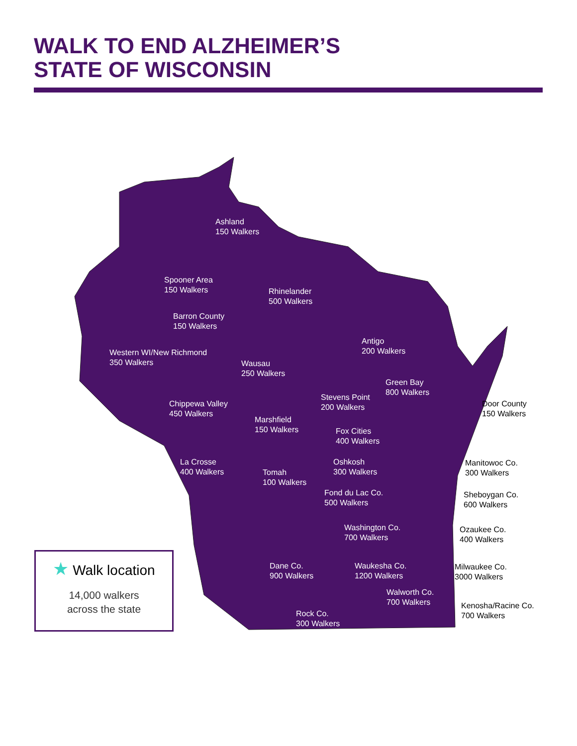WALK TO END ALZHEIMER’S
STATE OF WISCONSIN
Ashland
150 Walkers
Spooner Area
150 Walkers
Rhinelander
500 Walkers
Barron County
150 Walkers
Antigo
200 Walkers
Western WI/New Richmond
350 Walkers
Wausau
250 Walkers
Green Bay
800 Walkers
Stevens Point
200 Walkers
Door County
150 Walkers
Chippewa Valley
450 Walkers
Marshfield
150 Walkers
Fox Cities
400 Walkers
La Crosse
400 Walkers
Tomah
100 Walkers
Oshkosh
300 Walkers
Manitowoc Co.
300 Walkers
Fond du Lac Co.
500 Walkers
Sheboygan Co.
600 Walkers
Washington Co.
700 Walkers
Ozaukee Co.
400 Walkers
Dane Co.
900 Walkers
Waukesha Co.
1200 Walkers
Milwaukee Co.
3000 Walkers
Walworth Co.
700 Walkers
Kenosha/Racine Co.
700 Walkers
Rock Co.
300 Walkers
★ Walk location
14,000 walkers
across the state